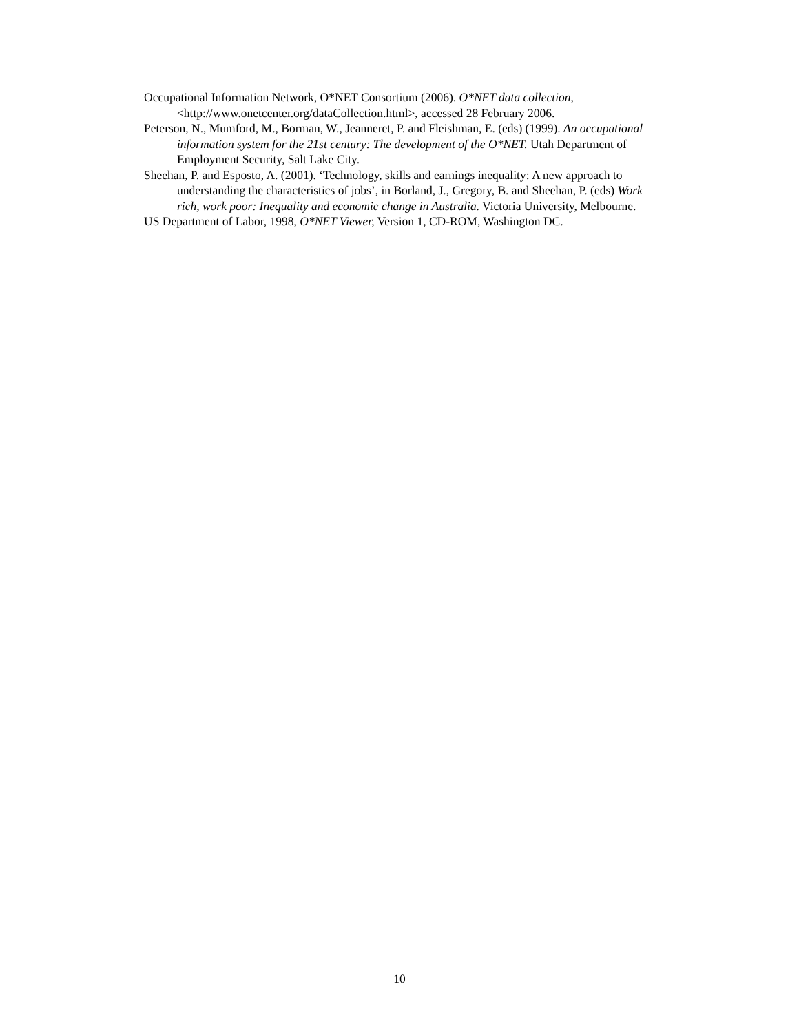Occupational Information Network, O*NET Consortium (2006). O*NET data collection, <http://www.onetcenter.org/dataCollection.html>, accessed 28 February 2006.
Peterson, N., Mumford, M., Borman, W., Jeanneret, P. and Fleishman, E. (eds) (1999). An occupational information system for the 21st century: The development of the O*NET. Utah Department of Employment Security, Salt Lake City.
Sheehan, P. and Esposto, A. (2001). ‘Technology, skills and earnings inequality: A new approach to understanding the characteristics of jobs’, in Borland, J., Gregory, B. and Sheehan, P. (eds) Work rich, work poor: Inequality and economic change in Australia. Victoria University, Melbourne.
US Department of Labor, 1998, O*NET Viewer, Version 1, CD-ROM, Washington DC.
10